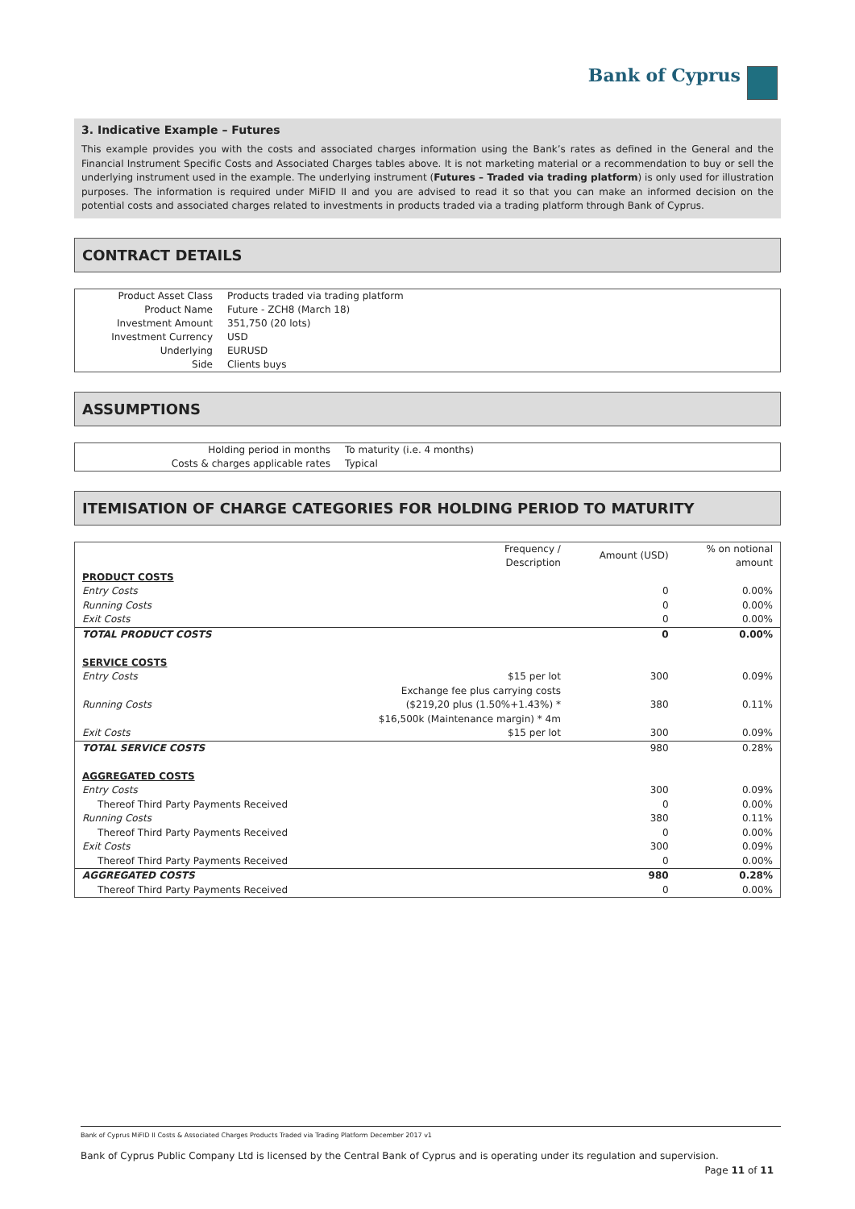Bank of Cyprus
3. Indicative Example – Futures
This example provides you with the costs and associated charges information using the Bank’s rates as defined in the General and the Financial Instrument Specific Costs and Associated Charges tables above. It is not marketing material or a recommendation to buy or sell the underlying instrument used in the example. The underlying instrument (Futures – Traded via trading platform) is only used for illustration purposes. The information is required under MiFID II and you are advised to read it so that you can make an informed decision on the potential costs and associated charges related to investments in products traded via a trading platform through Bank of Cyprus.
CONTRACT DETAILS
| Product Asset Class | Products traded via trading platform |
| Product Name | Future - ZCH8 (March 18) |
| Investment Amount | 351,750 (20 lots) |
| Investment Currency | USD |
| Underlying | EURUSD |
| Side | Clients buys |
ASSUMPTIONS
| Holding period in months | To maturity (i.e. 4 months) |
| Costs & charges applicable rates | Typical |
ITEMISATION OF CHARGE CATEGORIES FOR HOLDING PERIOD TO MATURITY
| | Frequency / Description | Amount (USD) | % on notional amount |
| --- | --- | --- | --- |
| PRODUCT COSTS | | | |
| Entry Costs | | 0 | 0.00% |
| Running Costs | | 0 | 0.00% |
| Exit Costs | | 0 | 0.00% |
| TOTAL PRODUCT COSTS | | 0 | 0.00% |
| SERVICE COSTS | | | |
| Entry Costs | $15 per lot | 300 | 0.09% |
| Running Costs | Exchange fee plus carrying costs ($219,20 plus (1.50%+1.43%) * $16,500k (Maintenance margin) * 4m | 380 | 0.11% |
| Exit Costs | $15 per lot | 300 | 0.09% |
| TOTAL SERVICE COSTS | | 980 | 0.28% |
| AGGREGATED COSTS | | | |
| Entry Costs | | 300 | 0.09% |
| Thereof Third Party Payments Received | | 0 | 0.00% |
| Running Costs | | 380 | 0.11% |
| Thereof Third Party Payments Received | | 0 | 0.00% |
| Exit Costs | | 300 | 0.09% |
| Thereof Third Party Payments Received | | 0 | 0.00% |
| AGGREGATED COSTS | | 980 | 0.28% |
| Thereof Third Party Payments Received | | 0 | 0.00% |
Bank of Cyprus MiFID II Costs & Associated Charges Products Traded via Trading Platform December 2017 v1
Bank of Cyprus Public Company Ltd is licensed by the Central Bank of Cyprus and is operating under its regulation and supervision.
Page 11 of 11